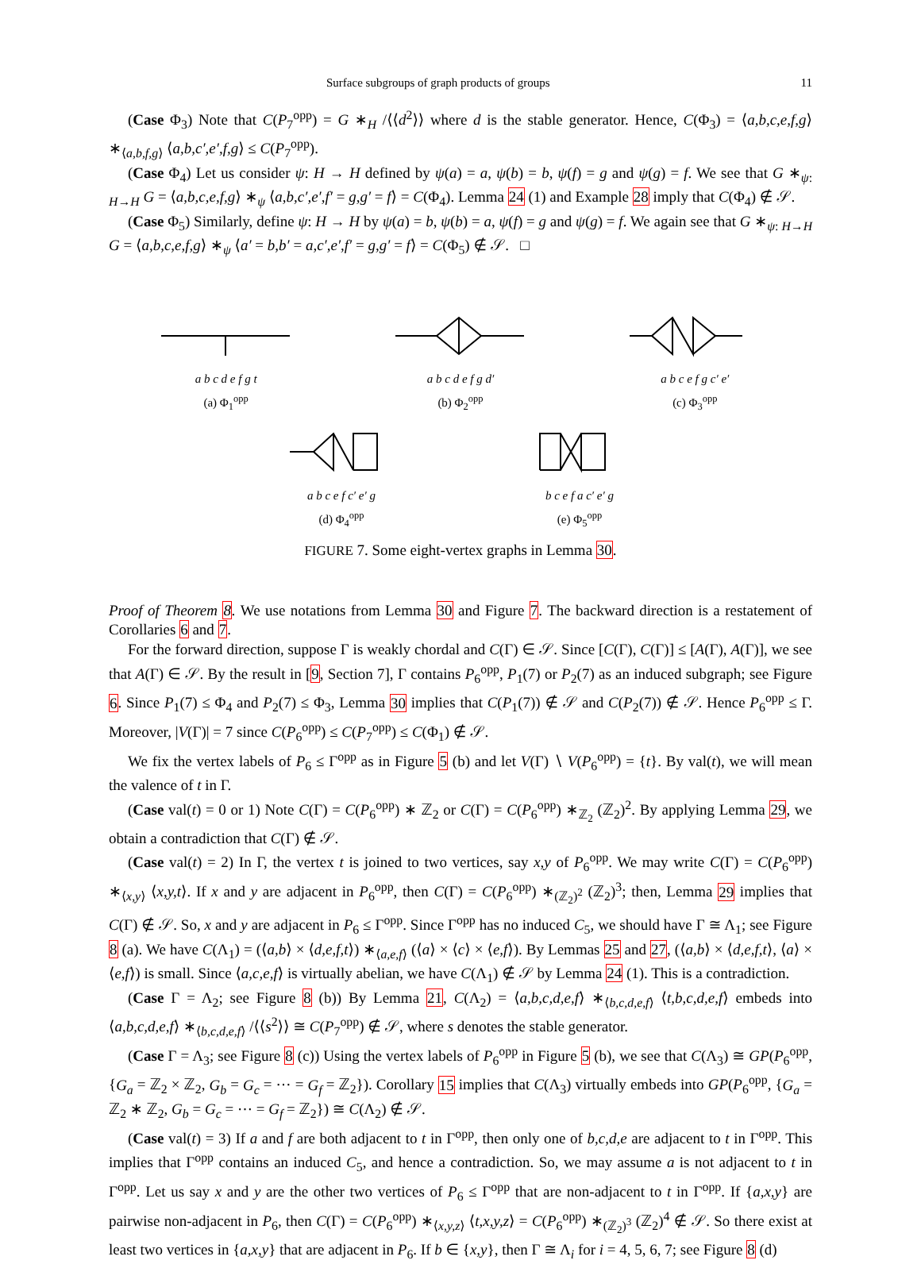Surface subgroups of graph products of groups 11
(Case Φ<sub>3</sub>) Note that C(P<sub>7</sub><sup>opp</sup>) = G ∗<sub>H</sub> /⟨⟨d<sup>2</sup>⟩⟩ where d is the stable generator. Hence, C(Φ<sub>3</sub>) = ⟨a,b,c,e,f,g⟩ ∗<sub>⟨a,b,f,g⟩</sub> ⟨a,b,c′,e′,f,g⟩ ≤ C(P<sub>7</sub><sup>opp</sup>).
(Case Φ<sub>4</sub>) Let us consider ψ: H → H defined by ψ(a) = a, ψ(b) = b, ψ(f) = g and ψ(g) = f. We see that G ∗<sub>ψ: H→H</sub> G = ⟨a,b,c,e,f,g⟩ ∗<sub>ψ</sub> ⟨a,b,c′,e′,f′ = g,g′ = f⟩ = C(Φ<sub>4</sub>). Lemma 24 (1) and Example 28 imply that C(Φ<sub>4</sub>) ∉ 𝒮.
(Case Φ<sub>5</sub>) Similarly, define ψ: H → H by ψ(a) = b, ψ(b) = a, ψ(f) = g and ψ(g) = f. We again see that G ∗<sub>ψ: H→H</sub> G = ⟨a,b,c,e,f,g⟩ ∗<sub>ψ</sub> ⟨a′ = b,b′ = a,c′,e′,f′ = g,g′ = f⟩ = C(Φ<sub>5</sub>) ∉ 𝒮. □
a b c d e f g t
(a) Φ<sub>1</sub><sup>opp</sup>
a b c d e f g d′
(b) Φ<sub>2</sub><sup>opp</sup>
a b c e f g c′ e′
(c) Φ<sub>3</sub><sup>opp</sup>
a b c e f c′ e′ g
(d) Φ<sub>4</sub><sup>opp</sup>
b c e f a c′ e′ g
(e) Φ<sub>5</sub><sup>opp</sup>
FIGURE 7. Some eight-vertex graphs in Lemma 30.
Proof of Theorem 8. We use notations from Lemma 30 and Figure 7. The backward direction is a restatement of Corollaries 6 and 7.
For the forward direction, suppose Γ is weakly chordal and C(Γ) ∈ 𝒮. Since [C(Γ), C(Γ)] ≤ [A(Γ), A(Γ)], we see that A(Γ) ∈ 𝒮. By the result in [9, Section 7], Γ contains P<sub>6</sub><sup>opp</sup>, P<sub>1</sub>(7) or P<sub>2</sub>(7) as an induced subgraph; see Figure 6. Since P<sub>1</sub>(7) ≤ Φ<sub>4</sub> and P<sub>2</sub>(7) ≤ Φ<sub>3</sub>, Lemma 30 implies that C(P<sub>1</sub>(7)) ∉ 𝒮 and C(P<sub>2</sub>(7)) ∉ 𝒮. Hence P<sub>6</sub><sup>opp</sup> ≤ Γ. Moreover, |V(Γ)| = 7 since C(P<sub>6</sub><sup>opp</sup>) ≤ C(P<sub>7</sub><sup>opp</sup>) ≤ C(Φ<sub>1</sub>) ∉ 𝒮.
We fix the vertex labels of P<sub>6</sub> ≤ Γ<sup>opp</sup> as in Figure 5 (b) and let V(Γ) ∖ V(P<sub>6</sub><sup>opp</sup>) = {t}. By val(t), we will mean the valence of t in Γ.
(Case val(t) = 0 or 1) Note C(Γ) = C(P<sub>6</sub><sup>opp</sup>) ∗ ℤ<sub>2</sub> or C(Γ) = C(P<sub>6</sub><sup>opp</sup>) ∗<sub>ℤ<sub>2</sub></sub> (ℤ<sub>2</sub>)<sup>2</sup>. By applying Lemma 29, we obtain a contradiction that C(Γ) ∉ 𝒮.
(Case val(t) = 2) In Γ, the vertex t is joined to two vertices, say x,y of P<sub>6</sub><sup>opp</sup>. We may write C(Γ) = C(P<sub>6</sub><sup>opp</sup>) ∗<sub>⟨x,y⟩</sub> ⟨x,y,t⟩. If x and y are adjacent in P<sub>6</sub><sup>opp</sup>, then C(Γ) = C(P<sub>6</sub><sup>opp</sup>) ∗<sub>(ℤ<sub>2</sub>)<sup>2</sup></sub> (ℤ<sub>2</sub>)<sup>3</sup>; then, Lemma 29 implies that C(Γ) ∉ 𝒮. So, x and y are adjacent in P<sub>6</sub> ≤ Γ<sup>opp</sup>. Since Γ<sup>opp</sup> has no induced C<sub>5</sub>, we should have Γ ≅ Λ<sub>1</sub>; see Figure 8 (a). We have C(Λ<sub>1</sub>) = (⟨a,b⟩ × ⟨d,e,f,t⟩) ∗<sub>⟨a,e,f⟩</sub> (⟨a⟩ × ⟨c⟩ × ⟨e,f⟩). By Lemmas 25 and 27, (⟨a,b⟩ × ⟨d,e,f,t⟩, ⟨a⟩ × ⟨e,f⟩) is small. Since ⟨a,c,e,f⟩ is virtually abelian, we have C(Λ<sub>1</sub>) ∉ 𝒮 by Lemma 24 (1). This is a contradiction.
(Case Γ = Λ<sub>2</sub>; see Figure 8 (b)) By Lemma 21, C(Λ<sub>2</sub>) = ⟨a,b,c,d,e,f⟩ ∗<sub>⟨b,c,d,e,f⟩</sub> ⟨t,b,c,d,e,f⟩ embeds into ⟨a,b,c,d,e,f⟩ ∗<sub>⟨b,c,d,e,f⟩</sub> /⟨⟨s<sup>2</sup>⟩⟩ ≅ C(P<sub>7</sub><sup>opp</sup>) ∉ 𝒮, where s denotes the stable generator.
(Case Γ = Λ<sub>3</sub>; see Figure 8 (c)) Using the vertex labels of P<sub>6</sub><sup>opp</sup> in Figure 5 (b), we see that C(Λ<sub>3</sub>) ≅ GP(P<sub>6</sub><sup>opp</sup>, {G<sub>a</sub> = ℤ<sub>2</sub> × ℤ<sub>2</sub>, G<sub>b</sub> = G<sub>c</sub> = ⋯ = G<sub>f</sub> = ℤ<sub>2</sub>}). Corollary 15 implies that C(Λ<sub>3</sub>) virtually embeds into GP(P<sub>6</sub><sup>opp</sup>, {G<sub>a</sub> = ℤ<sub>2</sub> ∗ ℤ<sub>2</sub>, G<sub>b</sub> = G<sub>c</sub> = ⋯ = G<sub>f</sub> = ℤ<sub>2</sub>}) ≅ C(Λ<sub>2</sub>) ∉ 𝒮.
(Case val(t) = 3) If a and f are both adjacent to t in Γ<sup>opp</sup>, then only one of b,c,d,e are adjacent to t in Γ<sup>opp</sup>. This implies that Γ<sup>opp</sup> contains an induced C<sub>5</sub>, and hence a contradiction. So, we may assume a is not adjacent to t in Γ<sup>opp</sup>. Let us say x and y are the other two vertices of P<sub>6</sub> ≤ Γ<sup>opp</sup> that are non-adjacent to t in Γ<sup>opp</sup>. If {a,x,y} are pairwise non-adjacent in P<sub>6</sub>, then C(Γ) = C(P<sub>6</sub><sup>opp</sup>) ∗<sub>⟨x,y,z⟩</sub> ⟨t,x,y,z⟩ = C(P<sub>6</sub><sup>opp</sup>) ∗<sub>(ℤ<sub>2</sub>)<sup>3</sup></sub> (ℤ<sub>2</sub>)<sup>4</sup> ∉ 𝒮. So there exist at least two vertices in {a,x,y} that are adjacent in P<sub>6</sub>. If b ∈ {x,y}, then Γ ≅ Λ<sub>i</sub> for i = 4, 5, 6, 7; see Figure 8 (d)